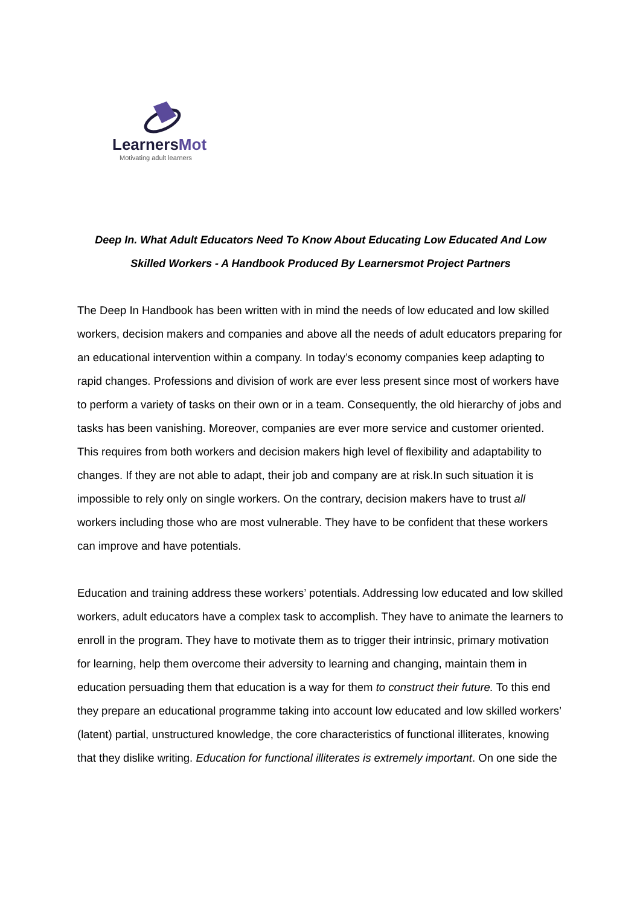LearnersMot
Motivating adult learners
Deep In. What Adult Educators Need To Know About Educating Low Educated And Low Skilled Workers - A Handbook Produced By Learnersmot Project Partners
The Deep In Handbook has been written with in mind the needs of low educated and low skilled workers, decision makers and companies and above all the needs of adult educators preparing for an educational intervention within a company. In today’s economy companies keep adapting to rapid changes. Professions and division of work are ever less present since most of workers have to perform a variety of tasks on their own or in a team. Consequently, the old hierarchy of jobs and tasks has been vanishing. Moreover, companies are ever more service and customer oriented. This requires from both workers and decision makers high level of flexibility and adaptability to changes. If they are not able to adapt, their job and company are at risk.In such situation it is impossible to rely only on single workers. On the contrary, decision makers have to trust all workers including those who are most vulnerable. They have to be confident that these workers can improve and have potentials.
Education and training address these workers’ potentials. Addressing low educated and low skilled workers, adult educators have a complex task to accomplish. They have to animate the learners to enroll in the program. They have to motivate them as to trigger their intrinsic, primary motivation for learning, help them overcome their adversity to learning and changing, maintain them in education persuading them that education is a way for them to construct their future. To this end they prepare an educational programme taking into account low educated and low skilled workers’ (latent) partial, unstructured knowledge, the core characteristics of functional illiterates, knowing that they dislike writing. Education for functional illiterates is extremely important. On one side the